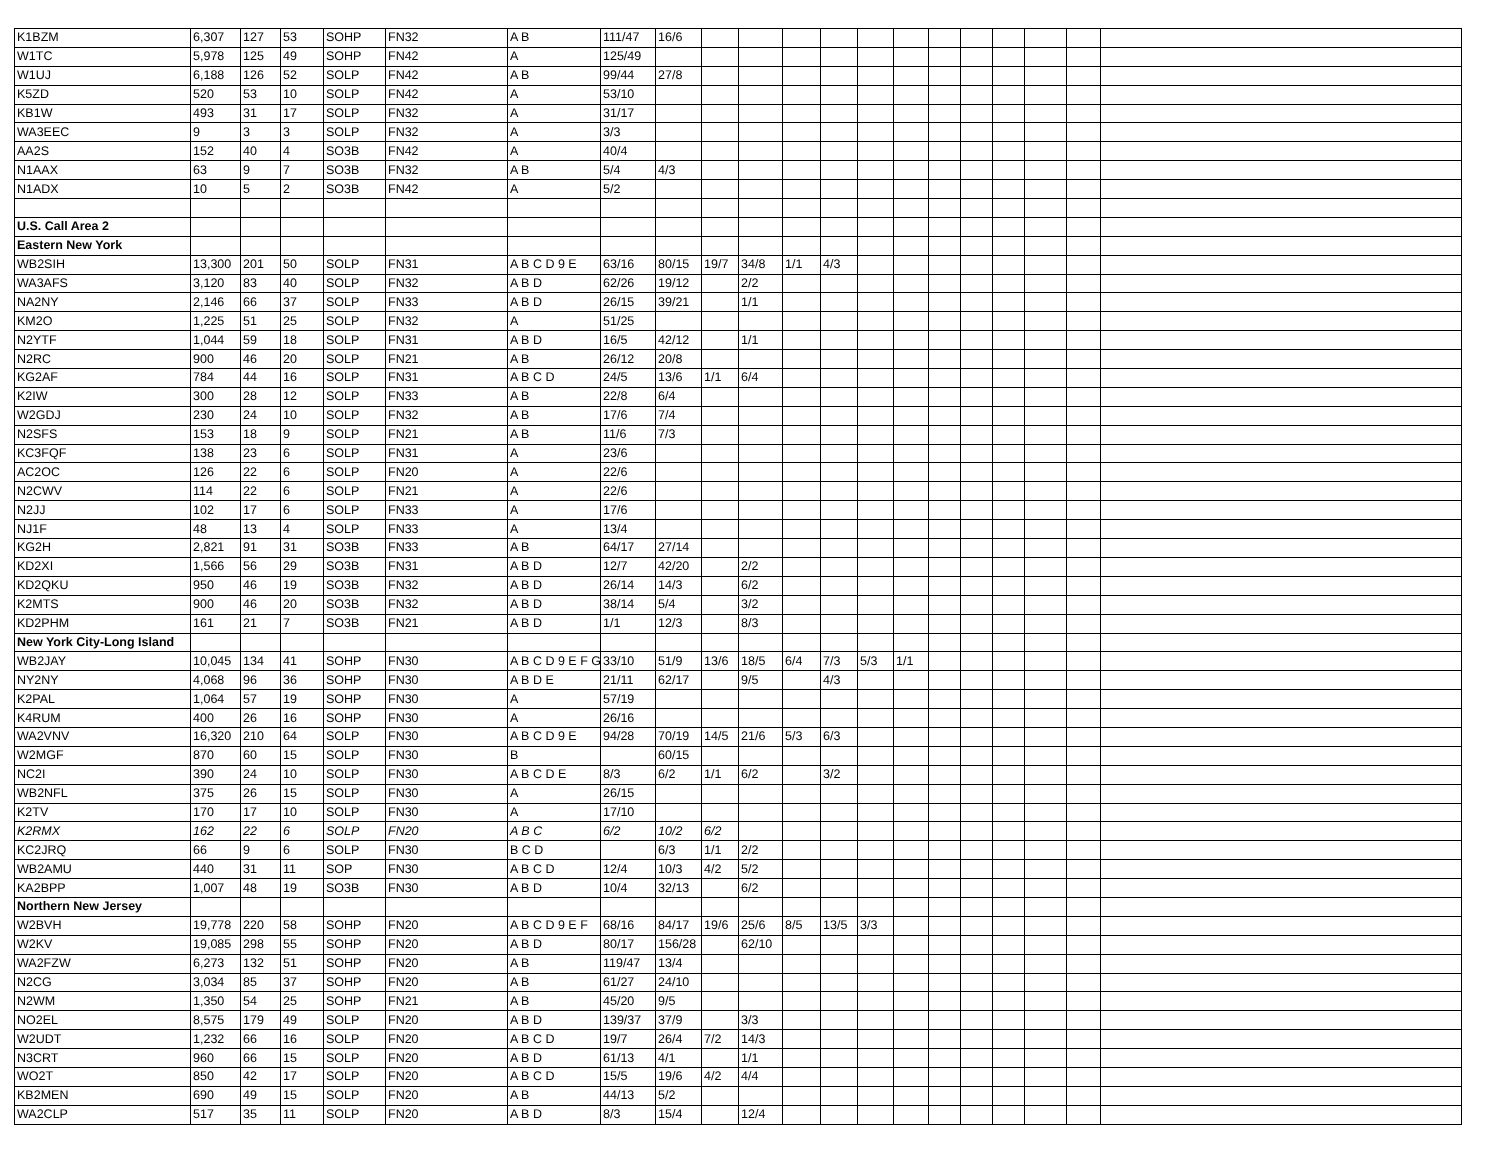| K1BZM | 6,307 | 127 | 53 | SOHP | FN32 | A B | 111/47 | 16/6 | | | | | | | | | | | | |
| W1TC | 5,978 | 125 | 49 | SOHP | FN42 | A | 125/49 | | | | | | | | | | | | | |
| W1UJ | 6,188 | 126 | 52 | SOLP | FN42 | A B | 99/44 | 27/8 | | | | | | | | | | | | |
| K5ZD | 520 | 53 | 10 | SOLP | FN42 | A | 53/10 | | | | | | | | | | | | | |
| KB1W | 493 | 31 | 17 | SOLP | FN32 | A | 31/17 | | | | | | | | | | | | | |
| WA3EEC | 9 | 3 | 3 | SOLP | FN32 | A | 3/3 | | | | | | | | | | | | | |
| AA2S | 152 | 40 | 4 | SO3B | FN42 | A | 40/4 | | | | | | | | | | | | | |
| N1AAX | 63 | 9 | 7 | SO3B | FN32 | A B | 5/4 | 4/3 | | | | | | | | | | | | |
| N1ADX | 10 | 5 | 2 | SO3B | FN42 | A | 5/2 | | | | | | | | | | | | | |
| U.S. Call Area 2 | | | | | | | | | | | | | | | | | | | | |
| Eastern New York | | | | | | | | | | | | | | | | | | | | |
| WB2SIH | 13,300 | 201 | 50 | SOLP | FN31 | A B C D 9 E | 63/16 | 80/15 | 19/7 | 34/8 | 1/1 | 4/3 | | | | | | | | |
| WA3AFS | 3,120 | 83 | 40 | SOLP | FN32 | A B D | 62/26 | 19/12 | | 2/2 | | | | | | | | | | |
| NA2NY | 2,146 | 66 | 37 | SOLP | FN33 | A B D | 26/15 | 39/21 | | 1/1 | | | | | | | | | | |
| KM2O | 1,225 | 51 | 25 | SOLP | FN32 | A | 51/25 | | | | | | | | | | | | | |
| N2YTF | 1,044 | 59 | 18 | SOLP | FN31 | A B D | 16/5 | 42/12 | | 1/1 | | | | | | | | | | |
| N2RC | 900 | 46 | 20 | SOLP | FN21 | A B | 26/12 | 20/8 | | | | | | | | | | | | |
| KG2AF | 784 | 44 | 16 | SOLP | FN31 | A B C D | 24/5 | 13/6 | 1/1 | 6/4 | | | | | | | | | | |
| K2IW | 300 | 28 | 12 | SOLP | FN33 | A B | 22/8 | 6/4 | | | | | | | | | | | | |
| W2GDJ | 230 | 24 | 10 | SOLP | FN32 | A B | 17/6 | 7/4 | | | | | | | | | | | | |
| N2SFS | 153 | 18 | 9 | SOLP | FN21 | A B | 11/6 | 7/3 | | | | | | | | | | | | |
| KC3FQF | 138 | 23 | 6 | SOLP | FN31 | A | 23/6 | | | | | | | | | | | | | |
| AC2OC | 126 | 22 | 6 | SOLP | FN20 | A | 22/6 | | | | | | | | | | | | | |
| N2CWV | 114 | 22 | 6 | SOLP | FN21 | A | 22/6 | | | | | | | | | | | | | |
| N2JJ | 102 | 17 | 6 | SOLP | FN33 | A | 17/6 | | | | | | | | | | | | | |
| NJ1F | 48 | 13 | 4 | SOLP | FN33 | A | 13/4 | | | | | | | | | | | | | |
| KG2H | 2,821 | 91 | 31 | SO3B | FN33 | A B | 64/17 | 27/14 | | | | | | | | | | | | |
| KD2XI | 1,566 | 56 | 29 | SO3B | FN31 | A B D | 12/7 | 42/20 | | 2/2 | | | | | | | | | | |
| KD2QKU | 950 | 46 | 19 | SO3B | FN32 | A B D | 26/14 | 14/3 | | 6/2 | | | | | | | | | | |
| K2MTS | 900 | 46 | 20 | SO3B | FN32 | A B D | 38/14 | 5/4 | | 3/2 | | | | | | | | | | |
| KD2PHM | 161 | 21 | 7 | SO3B | FN21 | A B D | 1/1 | 12/3 | | 8/3 | | | | | | | | | | |
| New York City-Long Island | | | | | | | | | | | | | | | | | | | | |
| WB2JAY | 10,045 | 134 | 41 | SOHP | FN30 | A B C D 9 E F G | 33/10 | 51/9 | 13/6 | 18/5 | 6/4 | 7/3 | 5/3 | 1/1 | | | | | | |
| NY2NY | 4,068 | 96 | 36 | SOHP | FN30 | A B D E | 21/11 | 62/17 | | 9/5 | | 4/3 | | | | | | | | |
| K2PAL | 1,064 | 57 | 19 | SOHP | FN30 | A | 57/19 | | | | | | | | | | | | | |
| K4RUM | 400 | 26 | 16 | SOHP | FN30 | A | 26/16 | | | | | | | | | | | | | |
| WA2VNV | 16,320 | 210 | 64 | SOLP | FN30 | A B C D 9 E | 94/28 | 70/19 | 14/5 | 21/6 | 5/3 | 6/3 | | | | | | | | |
| W2MGF | 870 | 60 | 15 | SOLP | FN30 | B | | 60/15 | | | | | | | | | | | | |
| NC2I | 390 | 24 | 10 | SOLP | FN30 | A B C D E | 8/3 | 6/2 | 1/1 | 6/2 | | 3/2 | | | | | | | | |
| WB2NFL | 375 | 26 | 15 | SOLP | FN30 | A | 26/15 | | | | | | | | | | | | | |
| K2TV | 170 | 17 | 10 | SOLP | FN30 | A | 17/10 | | | | | | | | | | | | | |
| K2RMX | 162 | 22 | 6 | SOLP | FN20 | A B C | 6/2 | 10/2 | 6/2 | | | | | | | | | | | |
| KC2JRQ | 66 | 9 | 6 | SOLP | FN30 | B C D | | 6/3 | 1/1 | 2/2 | | | | | | | | | | |
| WB2AMU | 440 | 31 | 11 | SOP | FN30 | A B C D | 12/4 | 10/3 | 4/2 | 5/2 | | | | | | | | | | |
| KA2BPP | 1,007 | 48 | 19 | SO3B | FN30 | A B D | 10/4 | 32/13 | | 6/2 | | | | | | | | | | |
| Northern New Jersey | | | | | | | | | | | | | | | | | | | | |
| W2BVH | 19,778 | 220 | 58 | SOHP | FN20 | A B C D 9 E F | 68/16 | 84/17 | 19/6 | 25/6 | 8/5 | 13/5 | 3/3 | | | | | | | |
| W2KV | 19,085 | 298 | 55 | SOHP | FN20 | A B D | 80/17 | 156/28 | | 62/10 | | | | | | | | | | |
| WA2FZW | 6,273 | 132 | 51 | SOHP | FN20 | A B | 119/47 | 13/4 | | | | | | | | | | | | |
| N2CG | 3,034 | 85 | 37 | SOHP | FN20 | A B | 61/27 | 24/10 | | | | | | | | | | | | |
| N2WM | 1,350 | 54 | 25 | SOHP | FN21 | A B | 45/20 | 9/5 | | | | | | | | | | | | |
| NO2EL | 8,575 | 179 | 49 | SOLP | FN20 | A B D | 139/37 | 37/9 | | 3/3 | | | | | | | | | | |
| W2UDT | 1,232 | 66 | 16 | SOLP | FN20 | A B C D | 19/7 | 26/4 | 7/2 | 14/3 | | | | | | | | | | |
| N3CRT | 960 | 66 | 15 | SOLP | FN20 | A B D | 61/13 | 4/1 | | 1/1 | | | | | | | | | | |
| WO2T | 850 | 42 | 17 | SOLP | FN20 | A B C D | 15/5 | 19/6 | 4/2 | 4/4 | | | | | | | | | | |
| KB2MEN | 690 | 49 | 15 | SOLP | FN20 | A B | 44/13 | 5/2 | | | | | | | | | | | | |
| WA2CLP | 517 | 35 | 11 | SOLP | FN20 | A B D | 8/3 | 15/4 | | 12/4 | | | | | | | | | | |